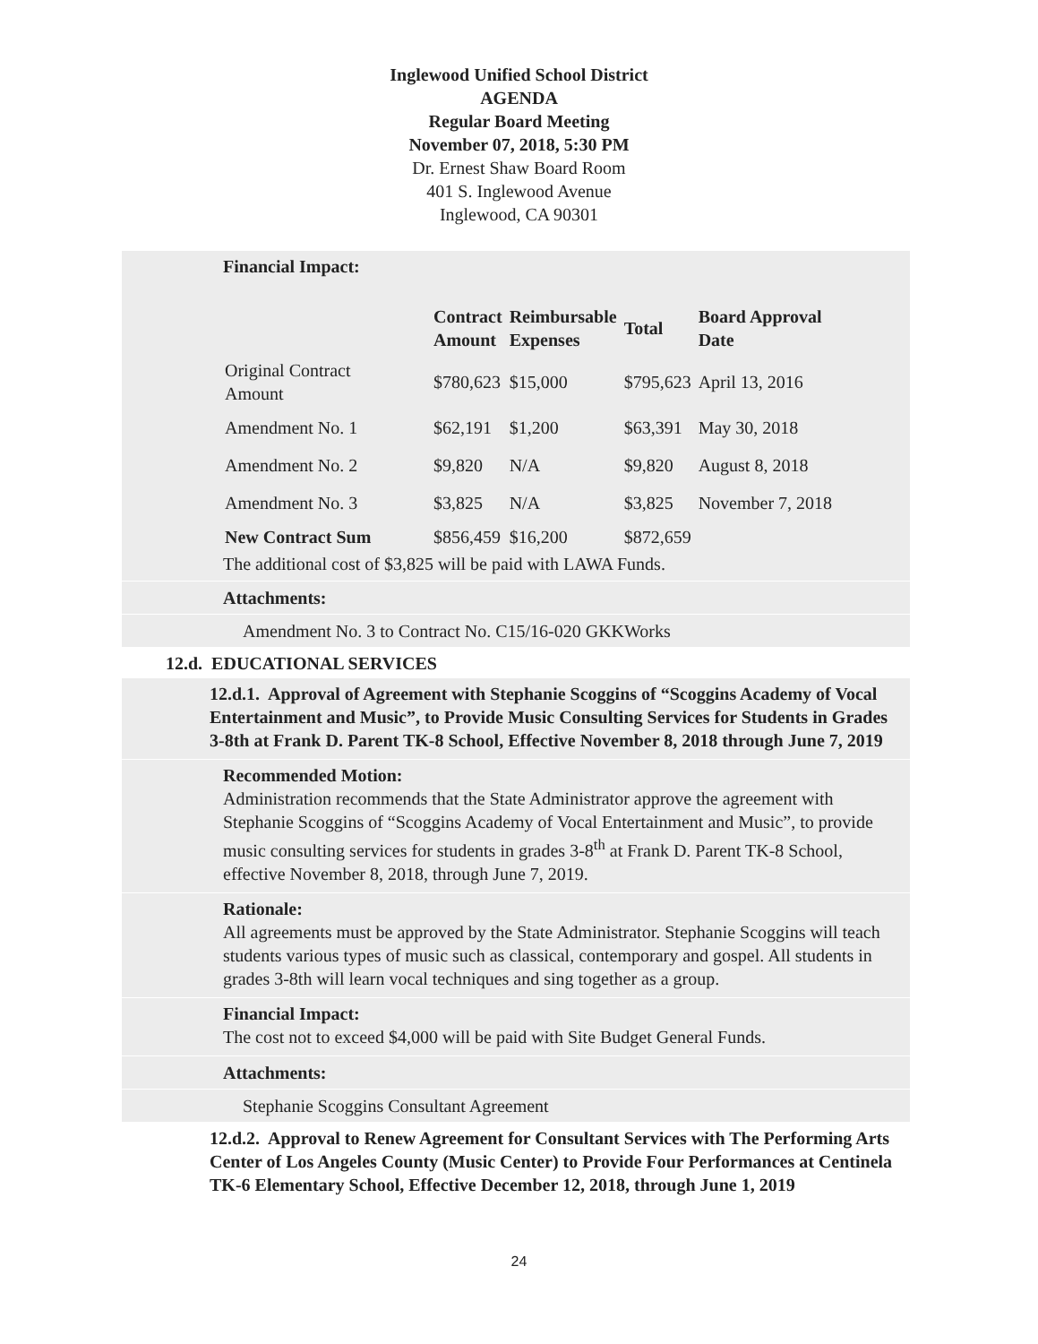Inglewood Unified School District
AGENDA
Regular Board Meeting
November 07, 2018, 5:30 PM
Dr. Ernest Shaw Board Room
401 S. Inglewood Avenue
Inglewood, CA 90301
Financial Impact:
| | Contract Amount | Reimbursable Expenses | Total | Board Approval Date |
| --- | --- | --- | --- | --- |
| Original Contract Amount | $780,623 | $15,000 | $795,623 | April 13, 2016 |
| Amendment No. 1 | $62,191 | $1,200 | $63,391 | May 30, 2018 |
| Amendment No. 2 | $9,820 | N/A | $9,820 | August 8, 2018 |
| Amendment No. 3 | $3,825 | N/A | $3,825 | November 7, 2018 |
| New Contract Sum | $856,459 | $16,200 | $872,659 | |
The additional cost of $3,825 will be paid with LAWA Funds.
Attachments:
Amendment No. 3 to Contract No. C15/16-020 GKKWorks
12.d. EDUCATIONAL SERVICES
12.d.1. Approval of Agreement with Stephanie Scoggins of “Scoggins Academy of Vocal Entertainment and Music”, to Provide Music Consulting Services for Students in Grades 3-8th at Frank D. Parent TK-8 School, Effective November 8, 2018 through June 7, 2019
Recommended Motion:
Administration recommends that the State Administrator approve the agreement with Stephanie Scoggins of “Scoggins Academy of Vocal Entertainment and Music”, to provide music consulting services for students in grades 3-8<sup>th</sup> at Frank D. Parent TK-8 School, effective November 8, 2018, through June 7, 2019.
Rationale:
All agreements must be approved by the State Administrator. Stephanie Scoggins will teach students various types of music such as classical, contemporary and gospel. All students in grades 3-8th will learn vocal techniques and sing together as a group.
Financial Impact:
The cost not to exceed $4,000 will be paid with Site Budget General Funds.
Attachments:
Stephanie Scoggins Consultant Agreement
12.d.2. Approval to Renew Agreement for Consultant Services with The Performing Arts Center of Los Angeles County (Music Center) to Provide Four Performances at Centinela TK-6 Elementary School, Effective December 12, 2018, through June 1, 2019
24